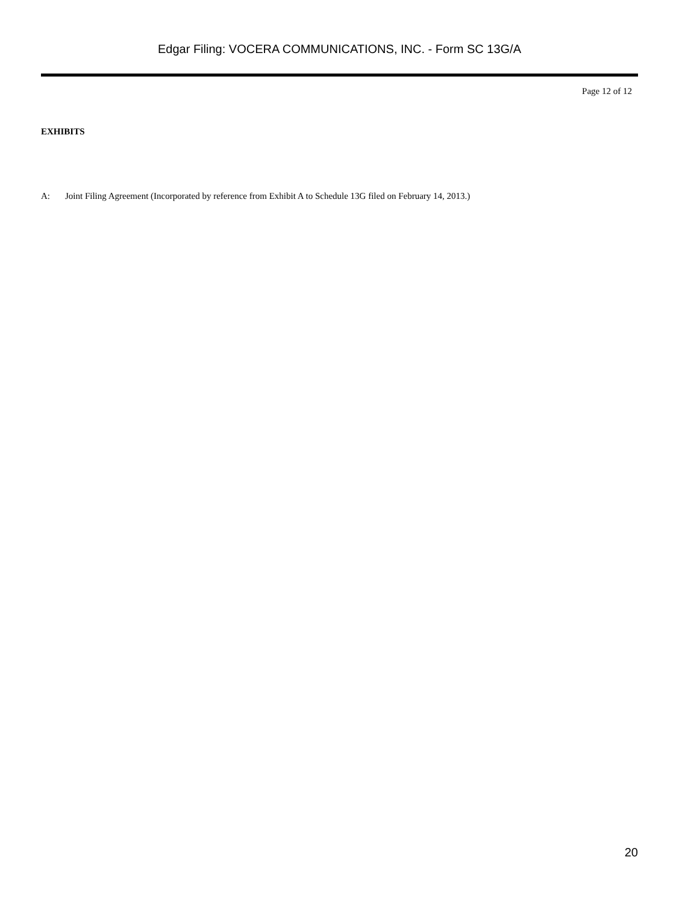Edgar Filing: VOCERA COMMUNICATIONS, INC. - Form SC 13G/A
Page 12 of 12
EXHIBITS
A: Joint Filing Agreement (Incorporated by reference from Exhibit A to Schedule 13G filed on February 14, 2013.)
20